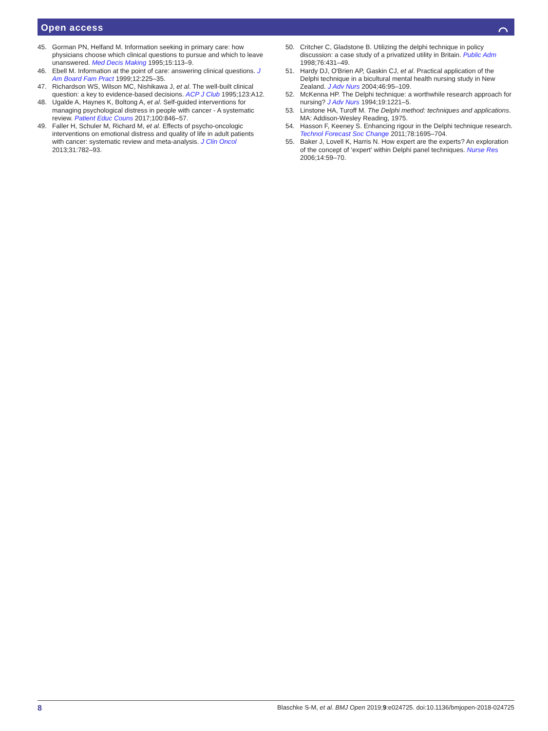Open access ⌒
45. Gorman PN, Helfand M. Information seeking in primary care: how physicians choose which clinical questions to pursue and which to leave unanswered. Med Decis Making 1995;15:113–9.
46. Ebell M. Information at the point of care: answering clinical questions. J Am Board Fam Pract 1999;12:225–35.
47. Richardson WS, Wilson MC, Nishikawa J, et al. The well-built clinical question: a key to evidence-based decisions. ACP J Club 1995;123:A12.
48. Ugalde A, Haynes K, Boltong A, et al. Self-guided interventions for managing psychological distress in people with cancer - A systematic review. Patient Educ Couns 2017;100:846–57.
49. Faller H, Schuler M, Richard M, et al. Effects of psycho-oncologic interventions on emotional distress and quality of life in adult patients with cancer: systematic review and meta-analysis. J Clin Oncol 2013;31:782–93.
50. Critcher C, Gladstone B. Utilizing the delphi technique in policy discussion: a case study of a privatized utility in Britain. Public Adm 1998;76:431–49.
51. Hardy DJ, O'Brien AP, Gaskin CJ, et al. Practical application of the Delphi technique in a bicultural mental health nursing study in New Zealand. J Adv Nurs 2004;46:95–109.
52. McKenna HP. The Delphi technique: a worthwhile research approach for nursing? J Adv Nurs 1994;19:1221–5.
53. Linstone HA, Turoff M. The Delphi method: techniques and applications. MA: Addison-Wesley Reading, 1975.
54. Hasson F, Keeney S. Enhancing rigour in the Delphi technique research. Technol Forecast Soc Change 2011;78:1695–704.
55. Baker J, Lovell K, Harris N. How expert are the experts? An exploration of the concept of ‘expert’ within Delphi panel techniques. Nurse Res 2006;14:59–70.
8 Blaschke S-M, et al. BMJ Open 2019;9:e024725. doi:10.1136/bmjopen-2018-024725